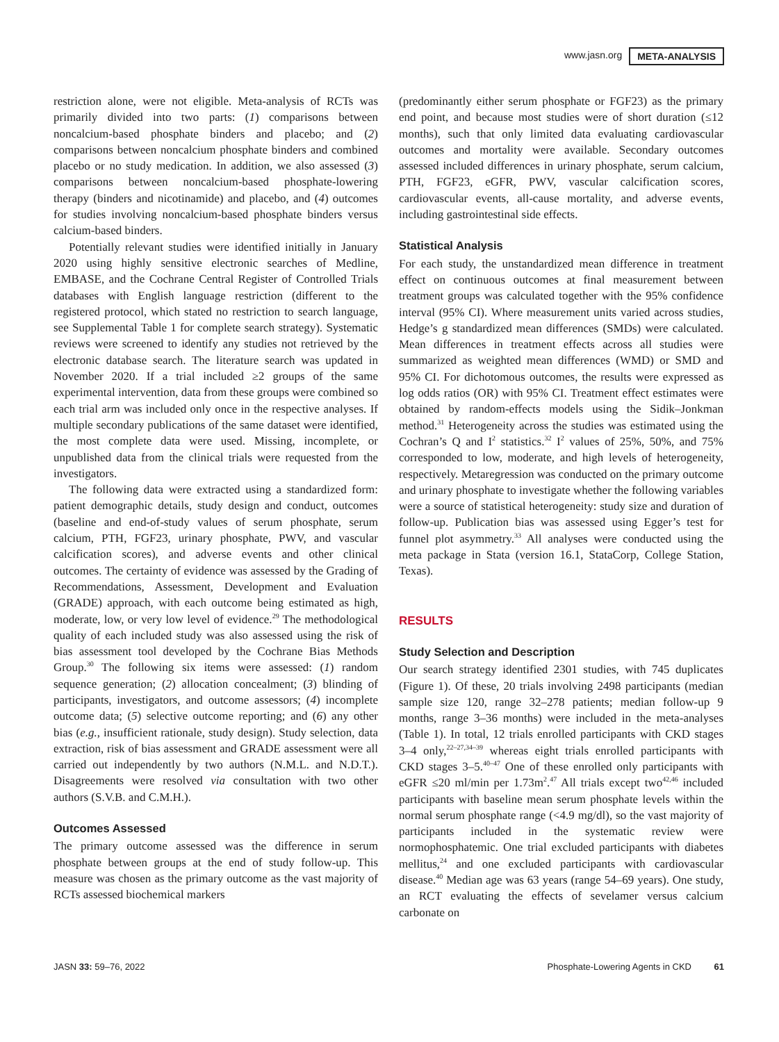www.jasn.org META-ANALYSIS
restriction alone, were not eligible. Meta-analysis of RCTs was primarily divided into two parts: (1) comparisons between noncalcium-based phosphate binders and placebo; and (2) comparisons between noncalcium phosphate binders and combined placebo or no study medication. In addition, we also assessed (3) comparisons between noncalcium-based phosphate-lowering therapy (binders and nicotinamide) and placebo, and (4) outcomes for studies involving noncalcium-based phosphate binders versus calcium-based binders.
Potentially relevant studies were identified initially in January 2020 using highly sensitive electronic searches of Medline, EMBASE, and the Cochrane Central Register of Controlled Trials databases with English language restriction (different to the registered protocol, which stated no restriction to search language, see Supplemental Table 1 for complete search strategy). Systematic reviews were screened to identify any studies not retrieved by the electronic database search. The literature search was updated in November 2020. If a trial included ≥2 groups of the same experimental intervention, data from these groups were combined so each trial arm was included only once in the respective analyses. If multiple secondary publications of the same dataset were identified, the most complete data were used. Missing, incomplete, or unpublished data from the clinical trials were requested from the investigators.
The following data were extracted using a standardized form: patient demographic details, study design and conduct, outcomes (baseline and end-of-study values of serum phosphate, serum calcium, PTH, FGF23, urinary phosphate, PWV, and vascular calcification scores), and adverse events and other clinical outcomes. The certainty of evidence was assessed by the Grading of Recommendations, Assessment, Development and Evaluation (GRADE) approach, with each outcome being estimated as high, moderate, low, or very low level of evidence.<sup>29</sup> The methodological quality of each included study was also assessed using the risk of bias assessment tool developed by the Cochrane Bias Methods Group.<sup>30</sup> The following six items were assessed: (1) random sequence generation; (2) allocation concealment; (3) blinding of participants, investigators, and outcome assessors; (4) incomplete outcome data; (5) selective outcome reporting; and (6) any other bias (e.g., insufficient rationale, study design). Study selection, data extraction, risk of bias assessment and GRADE assessment were all carried out independently by two authors (N.M.L. and N.D.T.). Disagreements were resolved via consultation with two other authors (S.V.B. and C.M.H.).
Outcomes Assessed
The primary outcome assessed was the difference in serum phosphate between groups at the end of study follow-up. This measure was chosen as the primary outcome as the vast majority of RCTs assessed biochemical markers
(predominantly either serum phosphate or FGF23) as the primary end point, and because most studies were of short duration (≤12 months), such that only limited data evaluating cardiovascular outcomes and mortality were available. Secondary outcomes assessed included differences in urinary phosphate, serum calcium, PTH, FGF23, eGFR, PWV, vascular calcification scores, cardiovascular events, all-cause mortality, and adverse events, including gastrointestinal side effects.
Statistical Analysis
For each study, the unstandardized mean difference in treatment effect on continuous outcomes at final measurement between treatment groups was calculated together with the 95% confidence interval (95% CI). Where measurement units varied across studies, Hedge’s g standardized mean differences (SMDs) were calculated. Mean differences in treatment effects across all studies were summarized as weighted mean differences (WMD) or SMD and 95% CI. For dichotomous outcomes, the results were expressed as log odds ratios (OR) with 95% CI. Treatment effect estimates were obtained by random-effects models using the Sidik–Jonkman method.<sup>31</sup> Heterogeneity across the studies was estimated using the Cochran’s Q and I<sup>2</sup> statistics.<sup>32</sup> I<sup>2</sup> values of 25%, 50%, and 75% corresponded to low, moderate, and high levels of heterogeneity, respectively. Metaregression was conducted on the primary outcome and urinary phosphate to investigate whether the following variables were a source of statistical heterogeneity: study size and duration of follow-up. Publication bias was assessed using Egger’s test for funnel plot asymmetry.<sup>33</sup> All analyses were conducted using the meta package in Stata (version 16.1, StataCorp, College Station, Texas).
RESULTS
Study Selection and Description
Our search strategy identified 2301 studies, with 745 duplicates (Figure 1). Of these, 20 trials involving 2498 participants (median sample size 120, range 32–278 patients; median follow-up 9 months, range 3–36 months) were included in the meta-analyses (Table 1). In total, 12 trials enrolled participants with CKD stages 3–4 only,<sup>22–27,34–39</sup> whereas eight trials enrolled participants with CKD stages 3–5.<sup>40–47</sup> One of these enrolled only participants with eGFR ≤20 ml/min per 1.73m<sup>2</sup>.<sup>47</sup> All trials except two<sup>42,46</sup> included participants with baseline mean serum phosphate levels within the normal serum phosphate range (<4.9 mg/dl), so the vast majority of participants included in the systematic review were normophosphatemic. One trial excluded participants with diabetes mellitus,<sup>24</sup> and one excluded participants with cardiovascular disease.<sup>40</sup> Median age was 63 years (range 54–69 years). One study, an RCT evaluating the effects of sevelamer versus calcium carbonate on
JASN 33: 59–76, 2022 Phosphate-Lowering Agents in CKD 61